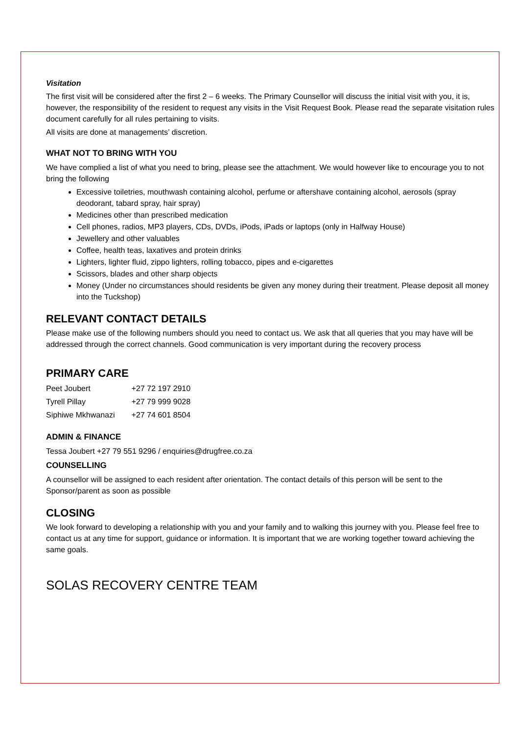Visitation
The first visit will be considered after the first 2 – 6 weeks. The Primary Counsellor will discuss the initial visit with you, it is, however, the responsibility of the resident to request any visits in the Visit Request Book. Please read the separate visitation rules document carefully for all rules pertaining to visits.
All visits are done at managements’ discretion.
WHAT NOT TO BRING WITH YOU
We have complied a list of what you need to bring, please see the attachment. We would however like to encourage you to not bring the following
Excessive toiletries, mouthwash containing alcohol, perfume or aftershave containing alcohol, aerosols (spray deodorant, tabard spray, hair spray)
Medicines other than prescribed medication
Cell phones, radios, MP3 players, CDs, DVDs, iPods, iPads or laptops (only in Halfway House)
Jewellery and other valuables
Coffee, health teas, laxatives and protein drinks
Lighters, lighter fluid, zippo lighters, rolling tobacco, pipes and e-cigarettes
Scissors, blades and other sharp objects
Money (Under no circumstances should residents be given any money during their treatment. Please deposit all money into the Tuckshop)
RELEVANT CONTACT DETAILS
Please make use of the following numbers should you need to contact us. We ask that all queries that you may have will be addressed through the correct channels. Good communication is very important during the recovery process
PRIMARY CARE
| Peet Joubert | +27 72 197 2910 |
| Tyrell Pillay | +27 79 999 9028 |
| Siphiwe Mkhwanazi | +27 74 601 8504 |
ADMIN & FINANCE
Tessa Joubert +27 79 551 9296 / enquiries@drugfree.co.za
COUNSELLING
A counsellor will be assigned to each resident after orientation. The contact details of this person will be sent to the Sponsor/parent as soon as possible
CLOSING
We look forward to developing a relationship with you and your family and to walking this journey with you. Please feel free to contact us at any time for support, guidance or information. It is important that we are working together toward achieving the same goals.
SOLAS RECOVERY CENTRE TEAM